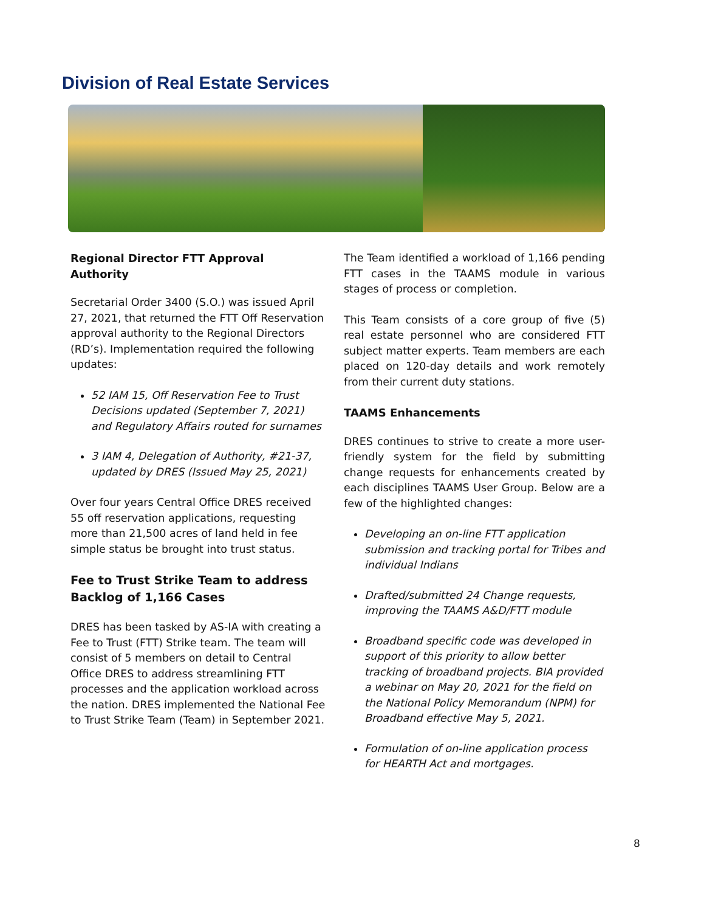Division of Real Estate Services
Regional Director FTT Approval Authority
Secretarial Order 3400 (S.O.) was issued April 27, 2021, that returned the FTT Off Reservation approval authority to the Regional Directors (RD’s). Implementation required the following updates:
52 IAM 15, Off Reservation Fee to Trust Decisions updated (September 7, 2021) and Regulatory Affairs routed for surnames
3 IAM 4, Delegation of Authority, #21-37, updated by DRES (Issued May 25, 2021)
Over four years Central Office DRES received 55 off reservation applications, requesting more than 21,500 acres of land held in fee simple status be brought into trust status.
Fee to Trust Strike Team to address Backlog of 1,166 Cases
DRES has been tasked by AS-IA with creating a Fee to Trust (FTT) Strike team. The team will consist of 5 members on detail to Central Office DRES to address streamlining FTT processes and the application workload across the nation. DRES implemented the National Fee to Trust Strike Team (Team) in September 2021.
The Team identified a workload of 1,166 pending FTT cases in the TAAMS module in various stages of process or completion.
This Team consists of a core group of five (5) real estate personnel who are considered FTT subject matter experts. Team members are each placed on 120-day details and work remotely from their current duty stations.
TAAMS Enhancements
DRES continues to strive to create a more user-friendly system for the field by submitting change requests for enhancements created by each disciplines TAAMS User Group. Below are a few of the highlighted changes:
Developing an on-line FTT application submission and tracking portal for Tribes and individual Indians
Drafted/submitted 24 Change requests, improving the TAAMS A&D/FTT module
Broadband specific code was developed in support of this priority to allow better tracking of broadband projects. BIA provided a webinar on May 20, 2021 for the field on the National Policy Memorandum (NPM) for Broadband effective May 5, 2021.
Formulation of on-line application process for HEARTH Act and mortgages.
8